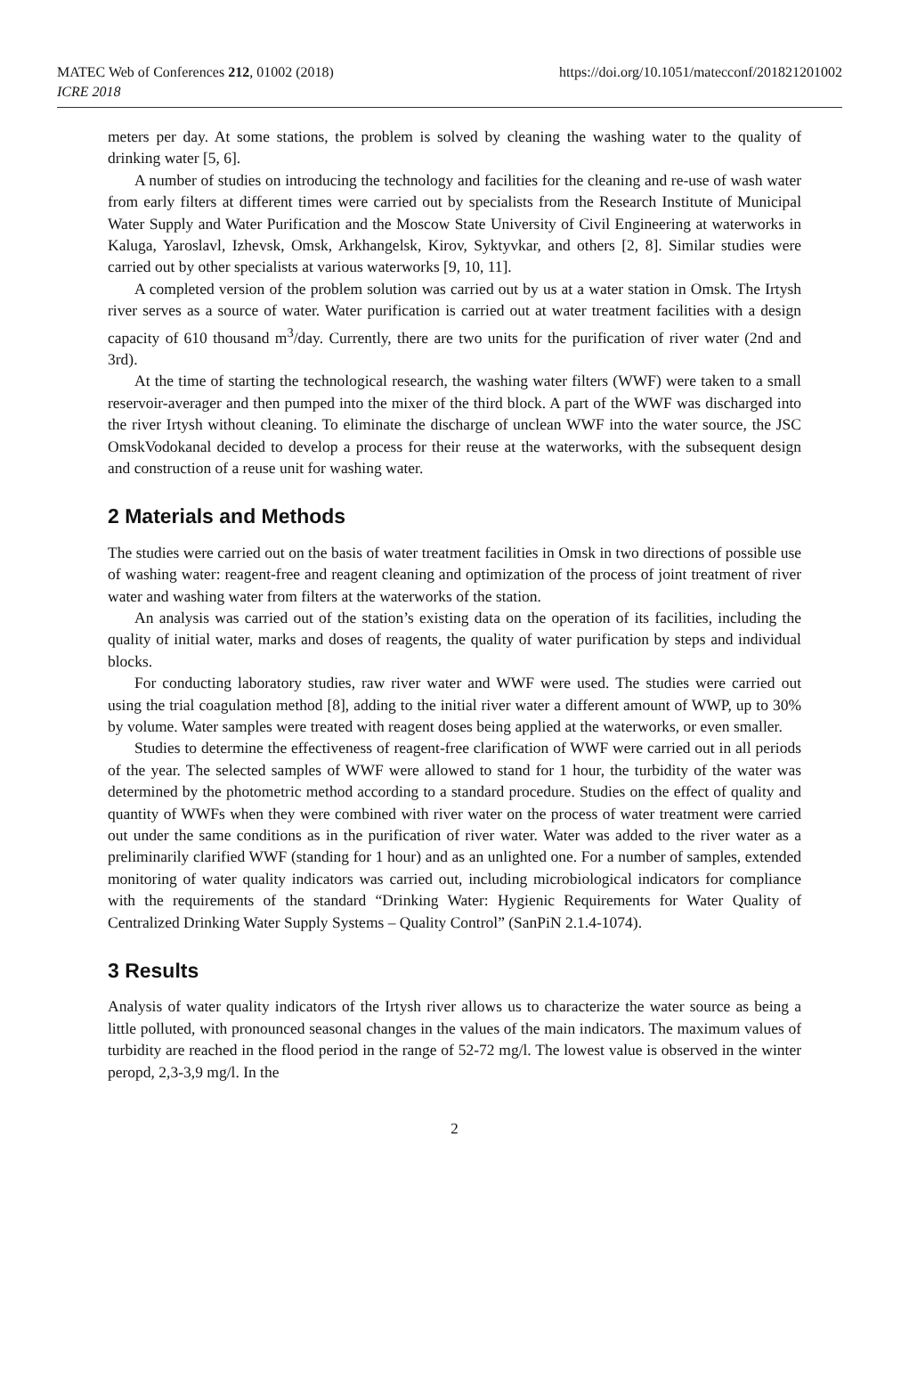MATEC Web of Conferences 212, 01002 (2018)
ICRE 2018
https://doi.org/10.1051/matecconf/201821201002
meters per day. At some stations, the problem is solved by cleaning the washing water to the quality of drinking water [5, 6].
A number of studies on introducing the technology and facilities for the cleaning and re-use of wash water from early filters at different times were carried out by specialists from the Research Institute of Municipal Water Supply and Water Purification and the Moscow State University of Civil Engineering at waterworks in Kaluga, Yaroslavl, Izhevsk, Omsk, Arkhangelsk, Kirov, Syktyvkar, and others [2, 8]. Similar studies were carried out by other specialists at various waterworks [9, 10, 11].
A completed version of the problem solution was carried out by us at a water station in Omsk. The Irtysh river serves as a source of water. Water purification is carried out at water treatment facilities with a design capacity of 610 thousand m<sup>3</sup>/day. Currently, there are two units for the purification of river water (2nd and 3rd).
At the time of starting the technological research, the washing water filters (WWF) were taken to a small reservoir-averager and then pumped into the mixer of the third block. A part of the WWF was discharged into the river Irtysh without cleaning. To eliminate the discharge of unclean WWF into the water source, the JSC OmskVodokanal decided to develop a process for their reuse at the waterworks, with the subsequent design and construction of a reuse unit for washing water.
2 Materials and Methods
The studies were carried out on the basis of water treatment facilities in Omsk in two directions of possible use of washing water: reagent-free and reagent cleaning and optimization of the process of joint treatment of river water and washing water from filters at the waterworks of the station.
An analysis was carried out of the station’s existing data on the operation of its facilities, including the quality of initial water, marks and doses of reagents, the quality of water purification by steps and individual blocks.
For conducting laboratory studies, raw river water and WWF were used. The studies were carried out using the trial coagulation method [8], adding to the initial river water a different amount of WWP, up to 30% by volume. Water samples were treated with reagent doses being applied at the waterworks, or even smaller.
Studies to determine the effectiveness of reagent-free clarification of WWF were carried out in all periods of the year. The selected samples of WWF were allowed to stand for 1 hour, the turbidity of the water was determined by the photometric method according to a standard procedure. Studies on the effect of quality and quantity of WWFs when they were combined with river water on the process of water treatment were carried out under the same conditions as in the purification of river water. Water was added to the river water as a preliminarily clarified WWF (standing for 1 hour) and as an unlighted one. For a number of samples, extended monitoring of water quality indicators was carried out, including microbiological indicators for compliance with the requirements of the standard “Drinking Water: Hygienic Requirements for Water Quality of Centralized Drinking Water Supply Systems – Quality Control” (SanPiN 2.1.4-1074).
3 Results
Analysis of water quality indicators of the Irtysh river allows us to characterize the water source as being a little polluted, with pronounced seasonal changes in the values of the main indicators. The maximum values of turbidity are reached in the flood period in the range of 52-72 mg/l. The lowest value is observed in the winter peropd, 2,3-3,9 mg/l. In the
2